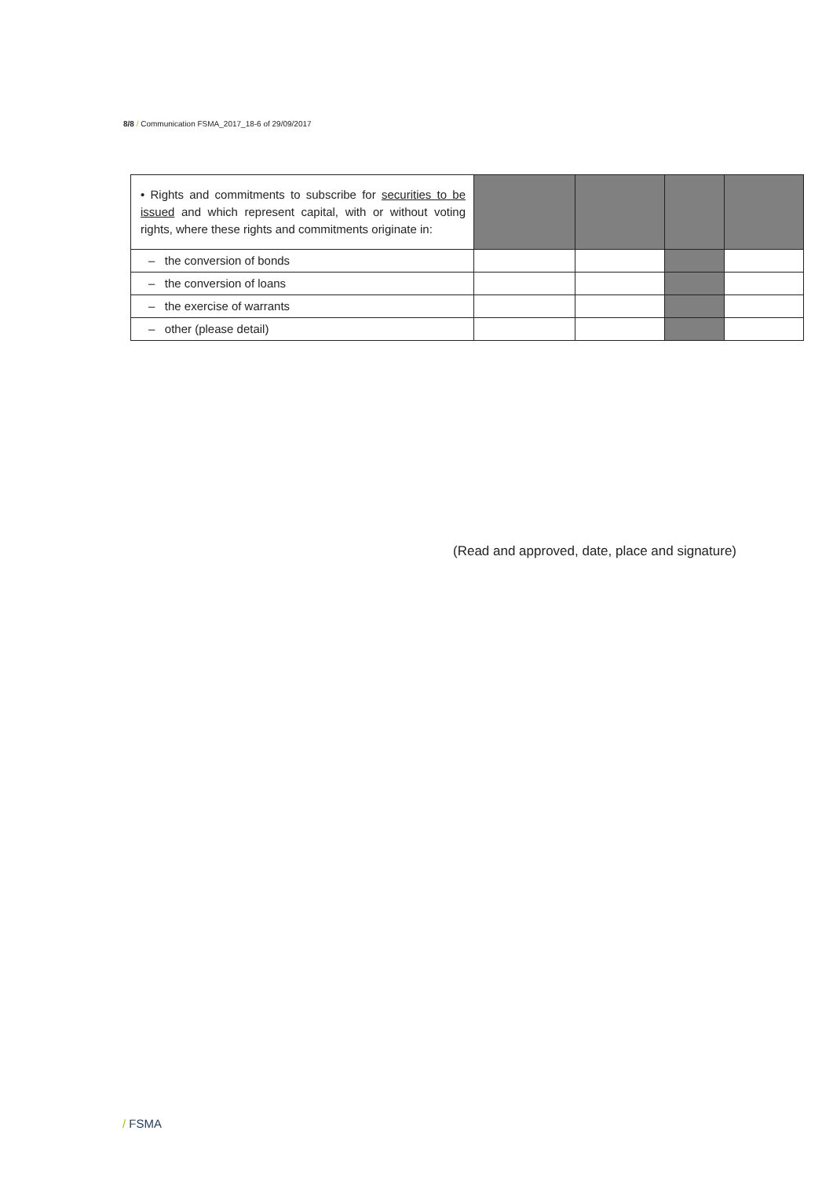8/8 / Communication FSMA_2017_18-6 of 29/09/2017
| • Rights and commitments to subscribe for securities to be issued and which represent capital, with or without voting rights, where these rights and commitments originate in: | | | | |
| – the conversion of bonds | | | | |
| – the conversion of loans | | | | |
| – the exercise of warrants | | | | |
| – other (please detail) | | | | |
(Read and approved, date, place and signature)
/ FSMA